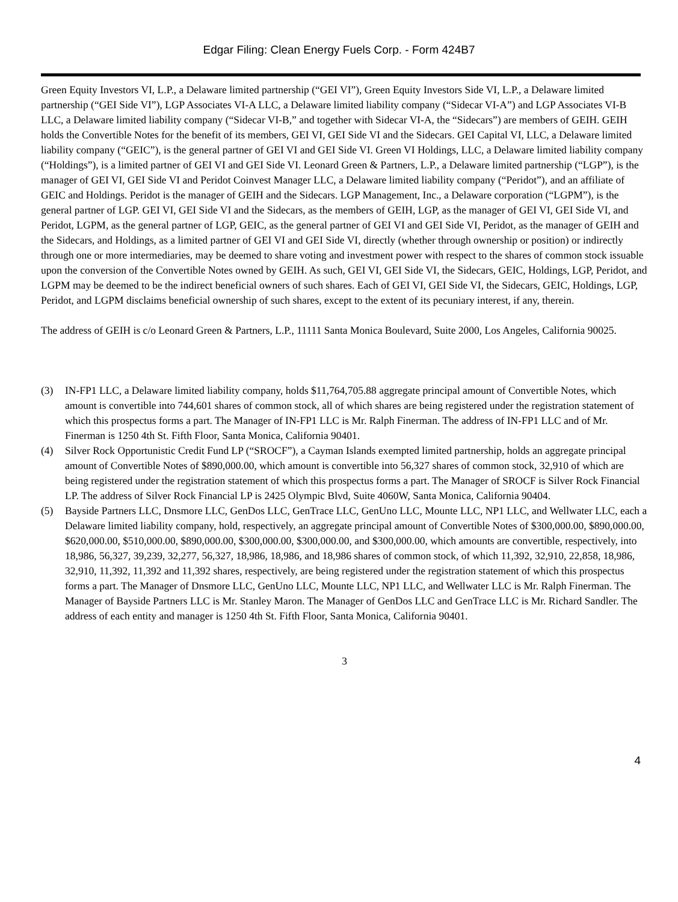Edgar Filing: Clean Energy Fuels Corp. - Form 424B7
Green Equity Investors VI, L.P., a Delaware limited partnership (“GEI VI”), Green Equity Investors Side VI, L.P., a Delaware limited partnership (“GEI Side VI”), LGP Associates VI-A LLC, a Delaware limited liability company (“Sidecar VI-A”) and LGP Associates VI-B LLC, a Delaware limited liability company (“Sidecar VI-B,” and together with Sidecar VI-A, the “Sidecars”) are members of GEIH. GEIH holds the Convertible Notes for the benefit of its members, GEI VI, GEI Side VI and the Sidecars. GEI Capital VI, LLC, a Delaware limited liability company (“GEIC”), is the general partner of GEI VI and GEI Side VI. Green VI Holdings, LLC, a Delaware limited liability company (“Holdings”), is a limited partner of GEI VI and GEI Side VI. Leonard Green & Partners, L.P., a Delaware limited partnership (“LGP”), is the manager of GEI VI, GEI Side VI and Peridot Coinvest Manager LLC, a Delaware limited liability company (“Peridot”), and an affiliate of GEIC and Holdings. Peridot is the manager of GEIH and the Sidecars. LGP Management, Inc., a Delaware corporation (“LGPM”), is the general partner of LGP. GEI VI, GEI Side VI and the Sidecars, as the members of GEIH, LGP, as the manager of GEI VI, GEI Side VI, and Peridot, LGPM, as the general partner of LGP, GEIC, as the general partner of GEI VI and GEI Side VI, Peridot, as the manager of GEIH and the Sidecars, and Holdings, as a limited partner of GEI VI and GEI Side VI, directly (whether through ownership or position) or indirectly through one or more intermediaries, may be deemed to share voting and investment power with respect to the shares of common stock issuable upon the conversion of the Convertible Notes owned by GEIH. As such, GEI VI, GEI Side VI, the Sidecars, GEIC, Holdings, LGP, Peridot, and LGPM may be deemed to be the indirect beneficial owners of such shares. Each of GEI VI, GEI Side VI, the Sidecars, GEIC, Holdings, LGP, Peridot, and LGPM disclaims beneficial ownership of such shares, except to the extent of its pecuniary interest, if any, therein.
The address of GEIH is c/o Leonard Green & Partners, L.P., 11111 Santa Monica Boulevard, Suite 2000, Los Angeles, California 90025.
(3) IN-FP1 LLC, a Delaware limited liability company, holds $11,764,705.88 aggregate principal amount of Convertible Notes, which amount is convertible into 744,601 shares of common stock, all of which shares are being registered under the registration statement of which this prospectus forms a part. The Manager of IN-FP1 LLC is Mr. Ralph Finerman. The address of IN-FP1 LLC and of Mr. Finerman is 1250 4th St. Fifth Floor, Santa Monica, California 90401.
(4) Silver Rock Opportunistic Credit Fund LP (“SROCF”), a Cayman Islands exempted limited partnership, holds an aggregate principal amount of Convertible Notes of $890,000.00, which amount is convertible into 56,327 shares of common stock, 32,910 of which are being registered under the registration statement of which this prospectus forms a part. The Manager of SROCF is Silver Rock Financial LP. The address of Silver Rock Financial LP is 2425 Olympic Blvd, Suite 4060W, Santa Monica, California 90404.
(5) Bayside Partners LLC, Dnsmore LLC, GenDos LLC, GenTrace LLC, GenUno LLC, Mounte LLC, NP1 LLC, and Wellwater LLC, each a Delaware limited liability company, hold, respectively, an aggregate principal amount of Convertible Notes of $300,000.00, $890,000.00, $620,000.00, $510,000.00, $890,000.00, $300,000.00, $300,000.00, and $300,000.00, which amounts are convertible, respectively, into 18,986, 56,327, 39,239, 32,277, 56,327, 18,986, 18,986, and 18,986 shares of common stock, of which 11,392, 32,910, 22,858, 18,986, 32,910, 11,392, 11,392 and 11,392 shares, respectively, are being registered under the registration statement of which this prospectus forms a part. The Manager of Dnsmore LLC, GenUno LLC, Mounte LLC, NP1 LLC, and Wellwater LLC is Mr. Ralph Finerman. The Manager of Bayside Partners LLC is Mr. Stanley Maron. The Manager of GenDos LLC and GenTrace LLC is Mr. Richard Sandler. The address of each entity and manager is 1250 4th St. Fifth Floor, Santa Monica, California 90401.
3
4